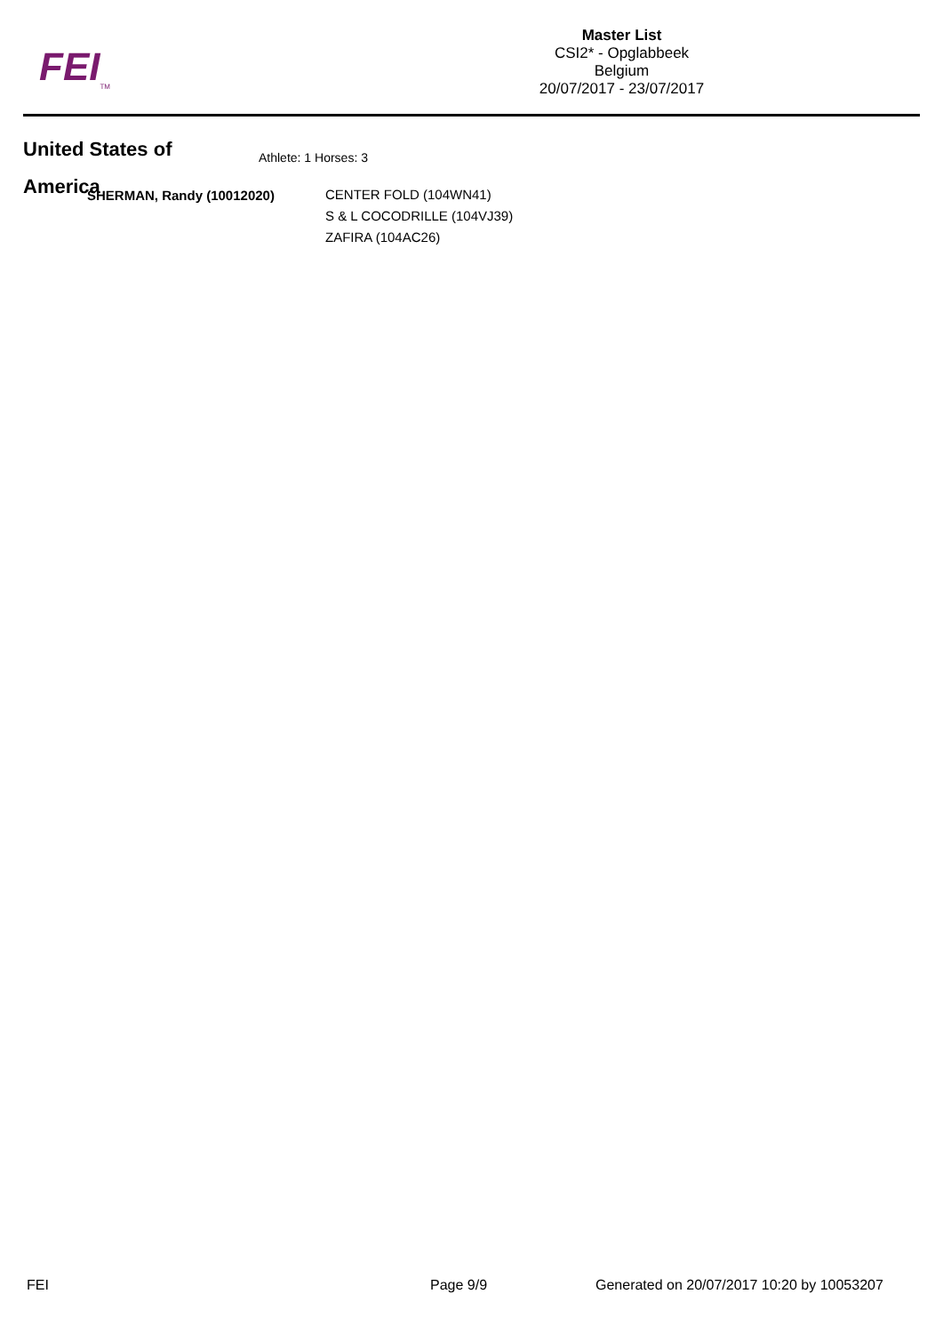FEI<sub>TM</sub>
Master List
CSI2* - Opglabbeek
Belgium
20/07/2017 - 23/07/2017
United States of
America
Athlete: 1 Horses: 3
SHERMAN, Randy (10012020)
CENTER FOLD (104WN41)
S & L COCODRILLE (104VJ39)
ZAFIRA (104AC26)
FEI Page 9/9 Generated on 20/07/2017 10:20 by 10053207